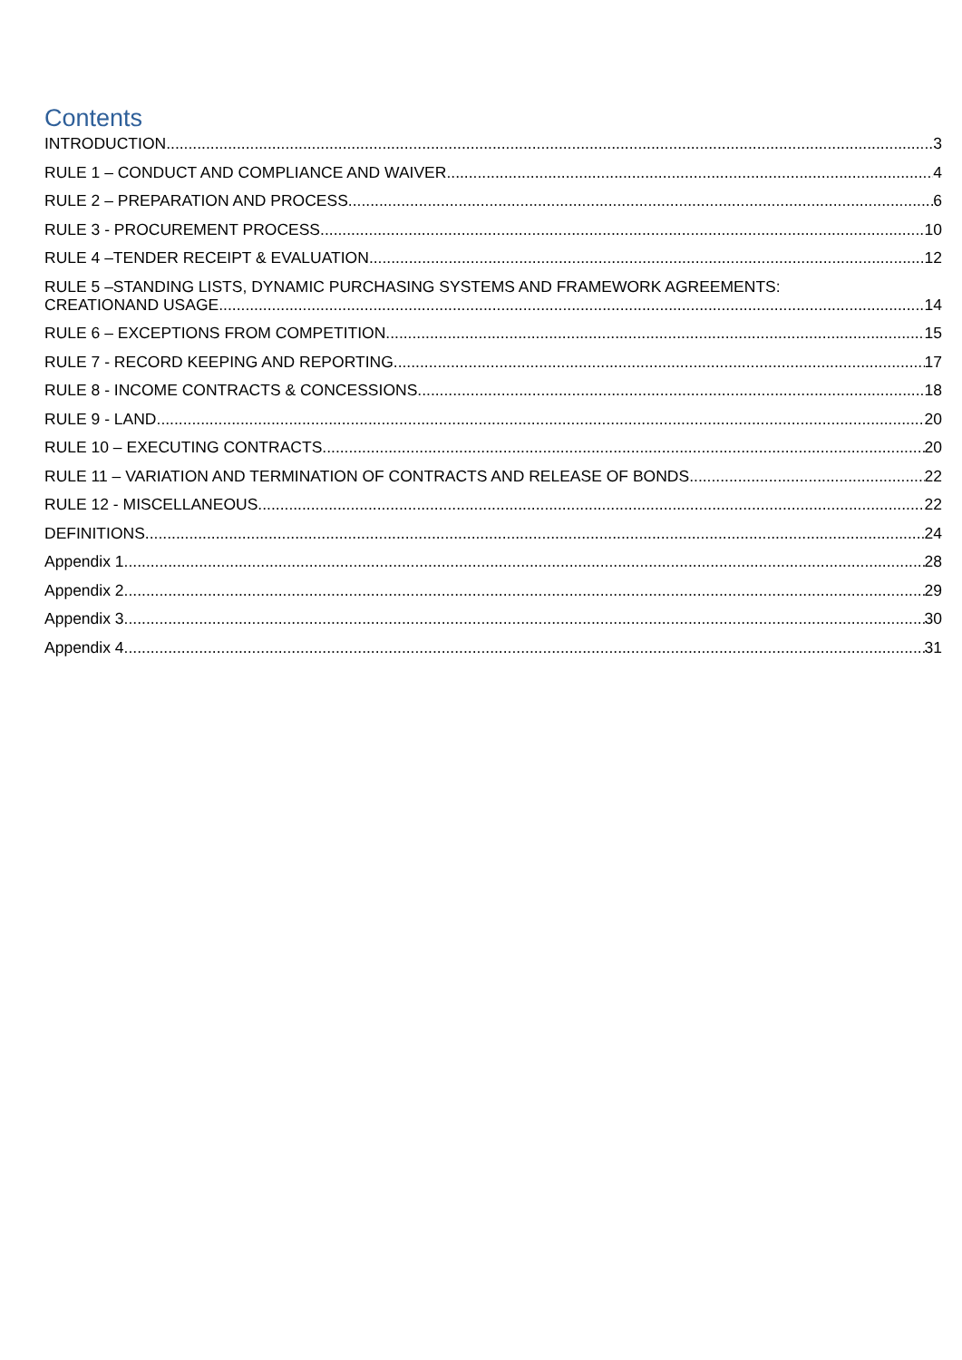Contents
INTRODUCTION 3
RULE 1 – CONDUCT AND COMPLIANCE AND WAIVER 4
RULE 2 – PREPARATION AND PROCESS 6
RULE 3 - PROCUREMENT PROCESS 10
RULE 4 –TENDER RECEIPT & EVALUATION 12
RULE 5 –STANDING LISTS, DYNAMIC PURCHASING SYSTEMS AND FRAMEWORK AGREEMENTS:
CREATIONAND USAGE 14
RULE 6 – EXCEPTIONS FROM COMPETITION 15
RULE 7 - RECORD KEEPING AND REPORTING 17
RULE 8 - INCOME CONTRACTS & CONCESSIONS 18
RULE 9 - LAND 20
RULE 10 – EXECUTING CONTRACTS 20
RULE 11 – VARIATION AND TERMINATION OF CONTRACTS AND RELEASE OF BONDS 22
RULE 12 - MISCELLANEOUS 22
DEFINITIONS 24
Appendix 1 28
Appendix 2 29
Appendix 3 30
Appendix 4 31